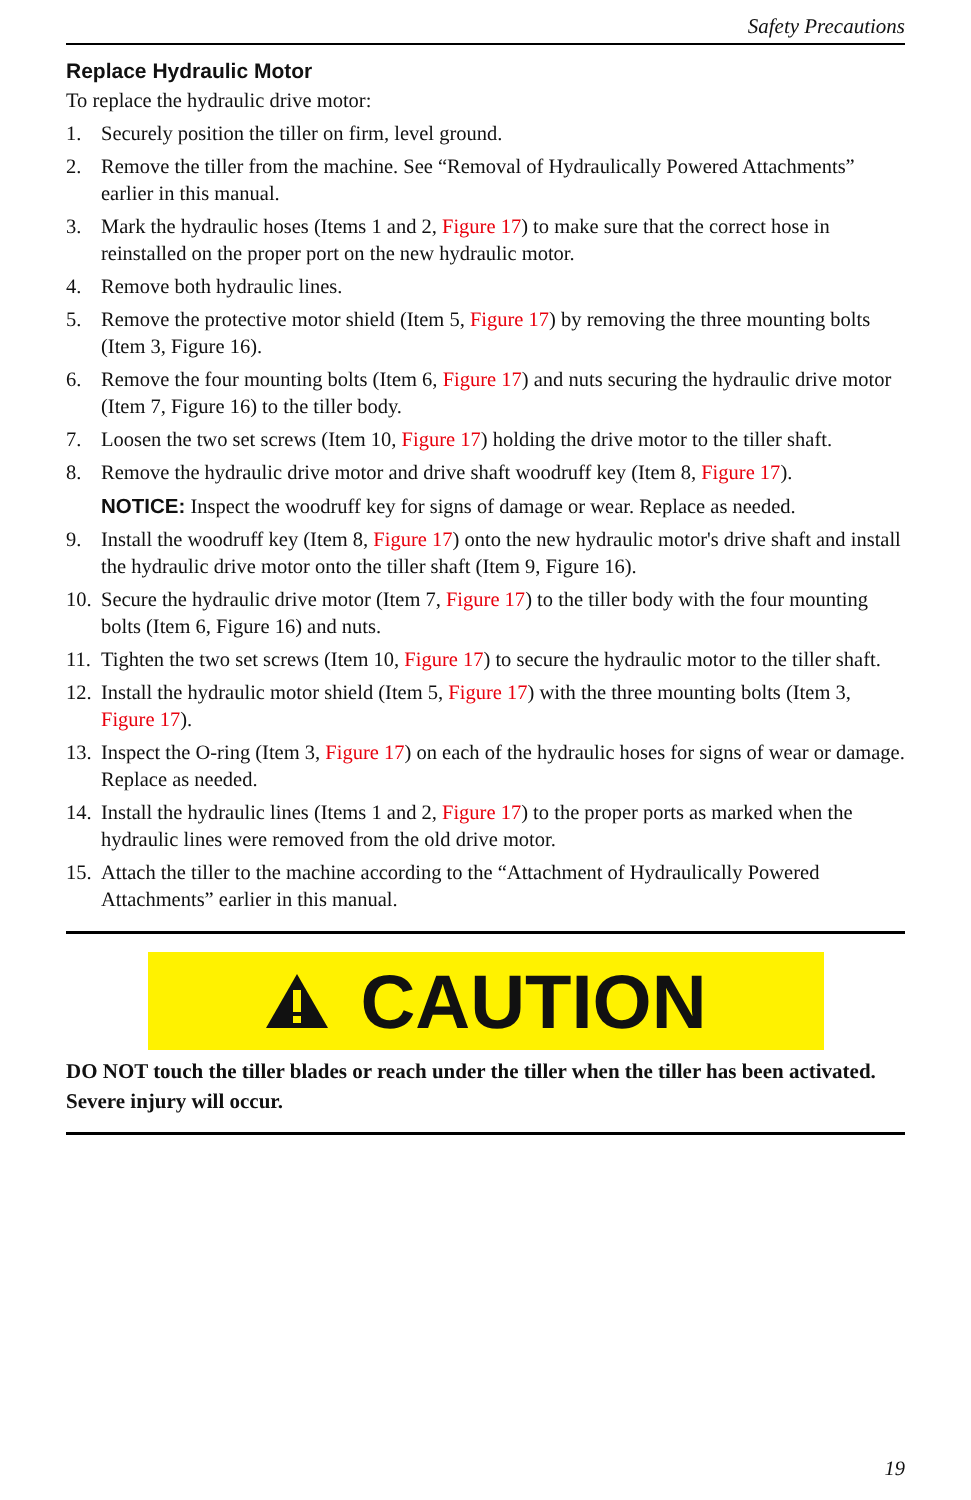Safety Precautions
Replace Hydraulic Motor
To replace the hydraulic drive motor:
1. Securely position the tiller on firm, level ground.
2. Remove the tiller from the machine. See “Removal of Hydraulically Powered Attachments” earlier in this manual.
3. Mark the hydraulic hoses (Items 1 and 2, Figure 17) to make sure that the correct hose in reinstalled on the proper port on the new hydraulic motor.
4. Remove both hydraulic lines.
5. Remove the protective motor shield (Item 5, Figure 17) by removing the three mounting bolts (Item 3, Figure 16).
6. Remove the four mounting bolts (Item 6, Figure 17) and nuts securing the hydraulic drive motor (Item 7, Figure 16) to the tiller body.
7. Loosen the two set screws (Item 10, Figure 17) holding the drive motor to the tiller shaft.
8. Remove the hydraulic drive motor and drive shaft woodruff key (Item 8, Figure 17).
NOTICE: Inspect the woodruff key for signs of damage or wear. Replace as needed.
9. Install the woodruff key (Item 8, Figure 17) onto the new hydraulic motor's drive shaft and install the hydraulic drive motor onto the tiller shaft (Item 9, Figure 16).
10. Secure the hydraulic drive motor (Item 7, Figure 17) to the tiller body with the four mounting bolts (Item 6, Figure 16) and nuts.
11. Tighten the two set screws (Item 10, Figure 17) to secure the hydraulic motor to the tiller shaft.
12. Install the hydraulic motor shield (Item 5, Figure 17) with the three mounting bolts (Item 3, Figure 17).
13. Inspect the O-ring (Item 3, Figure 17) on each of the hydraulic hoses for signs of wear or damage. Replace as needed.
14. Install the hydraulic lines (Items 1 and 2, Figure 17) to the proper ports as marked when the hydraulic lines were removed from the old drive motor.
15. Attach the tiller to the machine according to the “Attachment of Hydraulically Powered Attachments” earlier in this manual.
CAUTION
DO NOT touch the tiller blades or reach under the tiller when the tiller has been activated. Severe injury will occur.
19